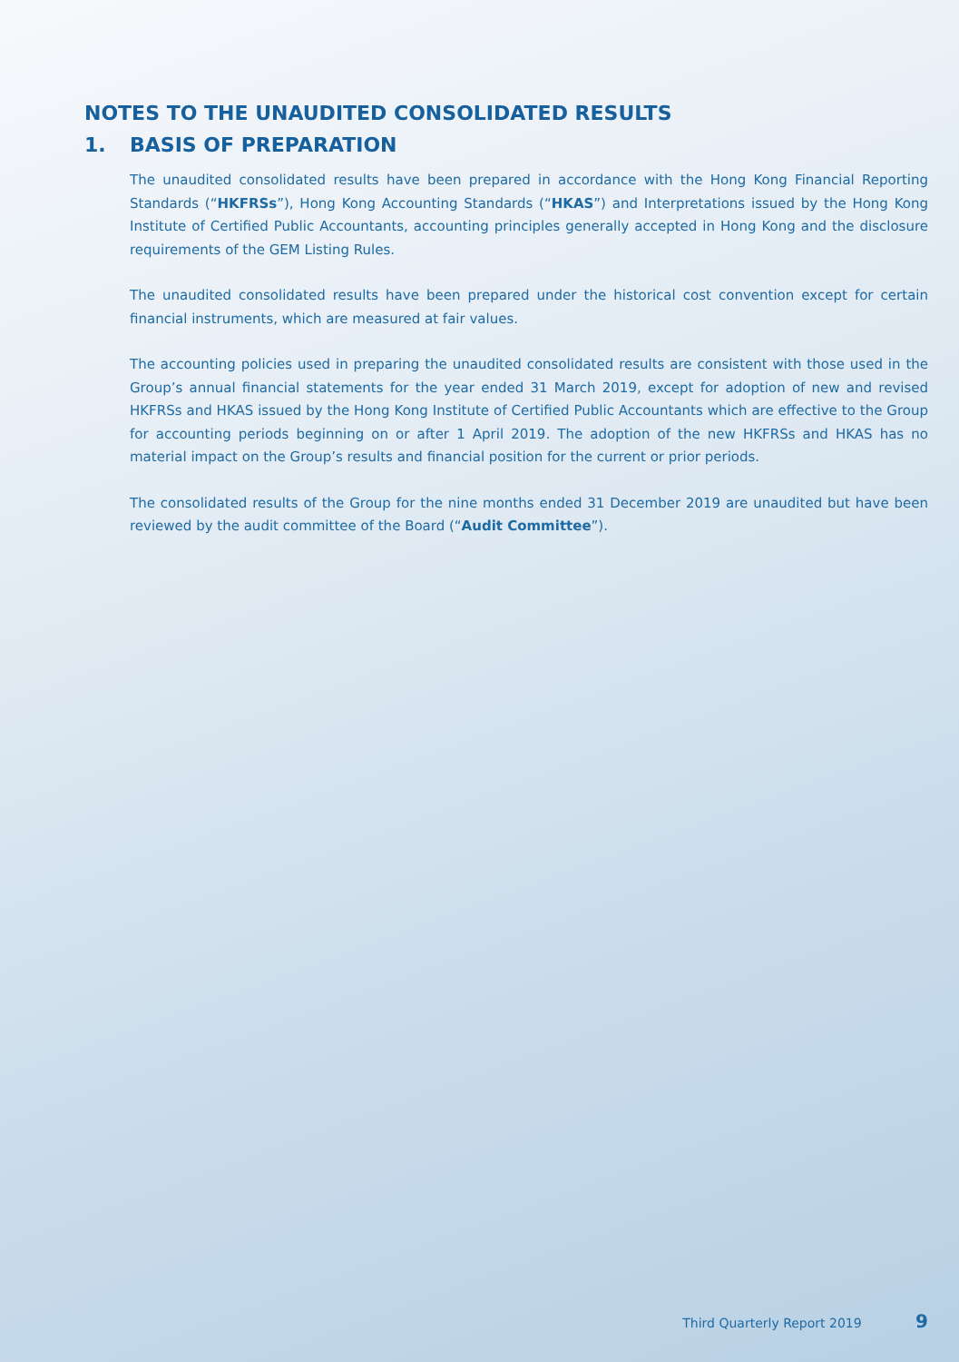NOTES TO THE UNAUDITED CONSOLIDATED RESULTS
1. BASIS OF PREPARATION
The unaudited consolidated results have been prepared in accordance with the Hong Kong Financial Reporting Standards (“HKFRSs”), Hong Kong Accounting Standards (“HKAS”) and Interpretations issued by the Hong Kong Institute of Certified Public Accountants, accounting principles generally accepted in Hong Kong and the disclosure requirements of the GEM Listing Rules.
The unaudited consolidated results have been prepared under the historical cost convention except for certain financial instruments, which are measured at fair values.
The accounting policies used in preparing the unaudited consolidated results are consistent with those used in the Group’s annual financial statements for the year ended 31 March 2019, except for adoption of new and revised HKFRSs and HKAS issued by the Hong Kong Institute of Certified Public Accountants which are effective to the Group for accounting periods beginning on or after 1 April 2019. The adoption of the new HKFRSs and HKAS has no material impact on the Group’s results and financial position for the current or prior periods.
The consolidated results of the Group for the nine months ended 31 December 2019 are unaudited but have been reviewed by the audit committee of the Board (“Audit Committee”).
Third Quarterly Report 2019 9